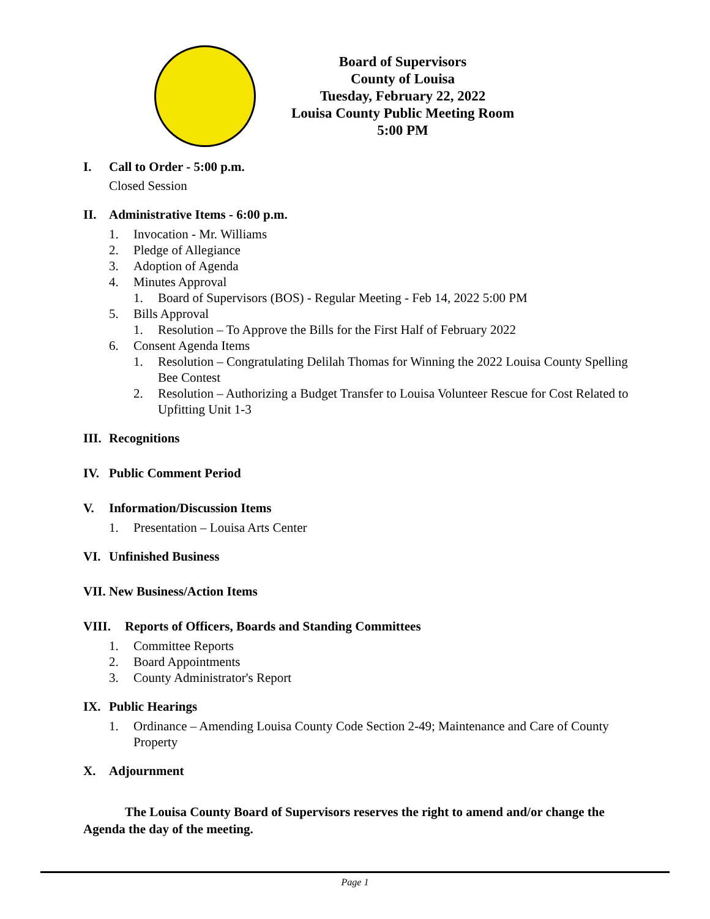Board of Supervisors
County of Louisa
Tuesday, February 22, 2022
Louisa County Public Meeting Room
5:00 PM
I. Call to Order - 5:00 p.m.
Closed Session
II. Administrative Items - 6:00 p.m.
1. Invocation - Mr. Williams
2. Pledge of Allegiance
3. Adoption of Agenda
4. Minutes Approval
1. Board of Supervisors (BOS) - Regular Meeting - Feb 14, 2022 5:00 PM
5. Bills Approval
1. Resolution – To Approve the Bills for the First Half of February 2022
6. Consent Agenda Items
1. Resolution – Congratulating Delilah Thomas for Winning the 2022 Louisa County Spelling Bee Contest
2. Resolution – Authorizing a Budget Transfer to Louisa Volunteer Rescue for Cost Related to Upfitting Unit 1-3
III. Recognitions
IV. Public Comment Period
V. Information/Discussion Items
1. Presentation – Louisa Arts Center
VI. Unfinished Business
VII. New Business/Action Items
VIII. Reports of Officers, Boards and Standing Committees
1. Committee Reports
2. Board Appointments
3. County Administrator's Report
IX. Public Hearings
1. Ordinance – Amending Louisa County Code Section 2-49; Maintenance and Care of County Property
X. Adjournment
The Louisa County Board of Supervisors reserves the right to amend and/or change the Agenda the day of the meeting.
Page 1